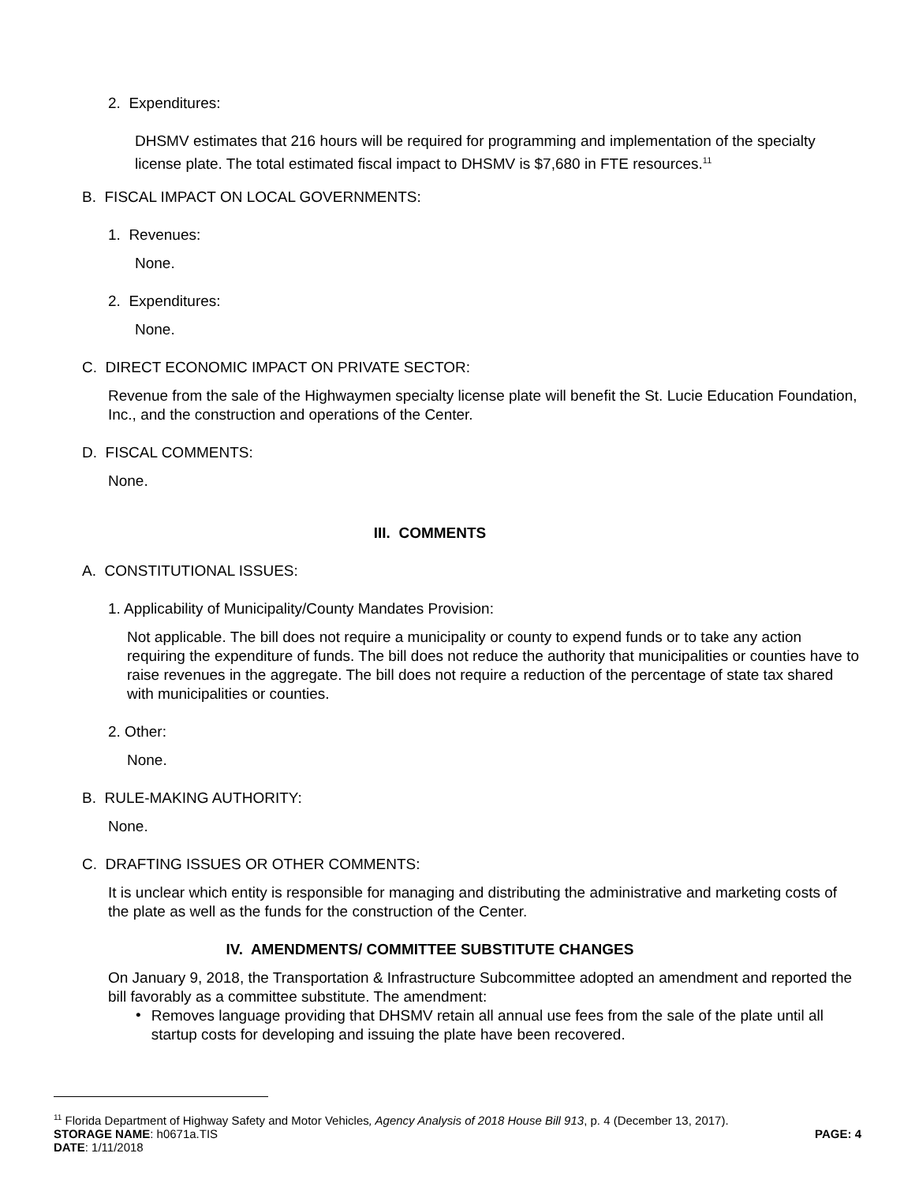2. Expenditures:
DHSMV estimates that 216 hours will be required for programming and implementation of the specialty license plate. The total estimated fiscal impact to DHSMV is $7,680 in FTE resources.<sup>11</sup>
B. FISCAL IMPACT ON LOCAL GOVERNMENTS:
1. Revenues:
None.
2. Expenditures:
None.
C. DIRECT ECONOMIC IMPACT ON PRIVATE SECTOR:
Revenue from the sale of the Highwaymen specialty license plate will benefit the St. Lucie Education Foundation, Inc., and the construction and operations of the Center.
D. FISCAL COMMENTS:
None.
III. COMMENTS
A. CONSTITUTIONAL ISSUES:
1. Applicability of Municipality/County Mandates Provision:
Not applicable. The bill does not require a municipality or county to expend funds or to take any action requiring the expenditure of funds. The bill does not reduce the authority that municipalities or counties have to raise revenues in the aggregate. The bill does not require a reduction of the percentage of state tax shared with municipalities or counties.
2. Other:
None.
B. RULE-MAKING AUTHORITY:
None.
C. DRAFTING ISSUES OR OTHER COMMENTS:
It is unclear which entity is responsible for managing and distributing the administrative and marketing costs of the plate as well as the funds for the construction of the Center.
IV. AMENDMENTS/ COMMITTEE SUBSTITUTE CHANGES
On January 9, 2018, the Transportation & Infrastructure Subcommittee adopted an amendment and reported the bill favorably as a committee substitute. The amendment:
•
Removes language providing that DHSMV retain all annual use fees from the sale of the plate until all startup costs for developing and issuing the plate have been recovered.
<sup>11</sup> Florida Department of Highway Safety and Motor Vehicles, Agency Analysis of 2018 House Bill 913, p. 4 (December 13, 2017).
STORAGE NAME: h0671a.TIS PAGE: 4
DATE: 1/11/2018